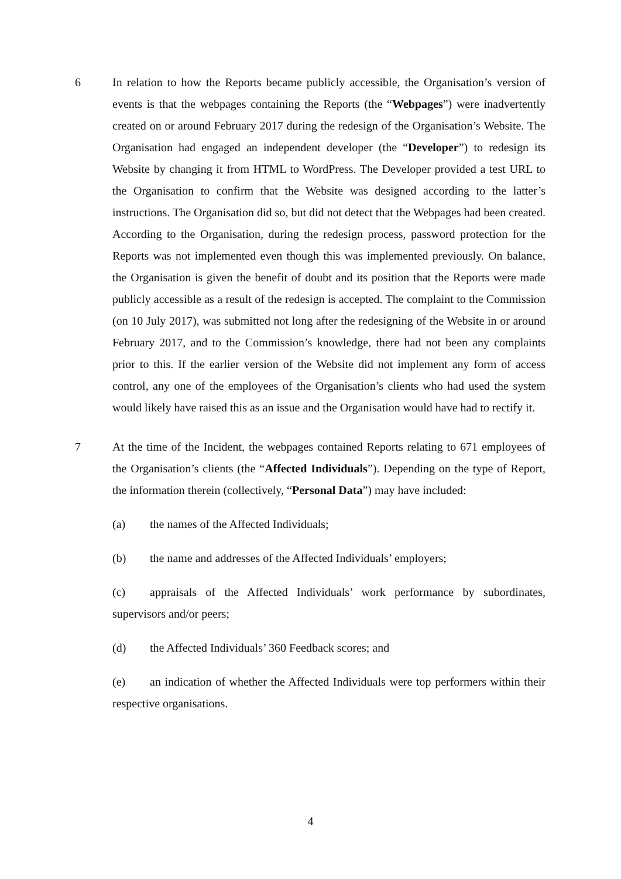6 In relation to how the Reports became publicly accessible, the Organisation’s version of events is that the webpages containing the Reports (the “Webpages”) were inadvertently created on or around February 2017 during the redesign of the Organisation’s Website. The Organisation had engaged an independent developer (the “Developer”) to redesign its Website by changing it from HTML to WordPress. The Developer provided a test URL to the Organisation to confirm that the Website was designed according to the latter’s instructions. The Organisation did so, but did not detect that the Webpages had been created. According to the Organisation, during the redesign process, password protection for the Reports was not implemented even though this was implemented previously. On balance, the Organisation is given the benefit of doubt and its position that the Reports were made publicly accessible as a result of the redesign is accepted. The complaint to the Commission (on 10 July 2017), was submitted not long after the redesigning of the Website in or around February 2017, and to the Commission’s knowledge, there had not been any complaints prior to this. If the earlier version of the Website did not implement any form of access control, any one of the employees of the Organisation’s clients who had used the system would likely have raised this as an issue and the Organisation would have had to rectify it.
7 At the time of the Incident, the webpages contained Reports relating to 671 employees of the Organisation’s clients (the “Affected Individuals”). Depending on the type of Report, the information therein (collectively, “Personal Data”) may have included:
(a) the names of the Affected Individuals;
(b) the name and addresses of the Affected Individuals’ employers;
(c) appraisals of the Affected Individuals’ work performance by subordinates, supervisors and/or peers;
(d) the Affected Individuals’ 360 Feedback scores; and
(e) an indication of whether the Affected Individuals were top performers within their respective organisations.
4